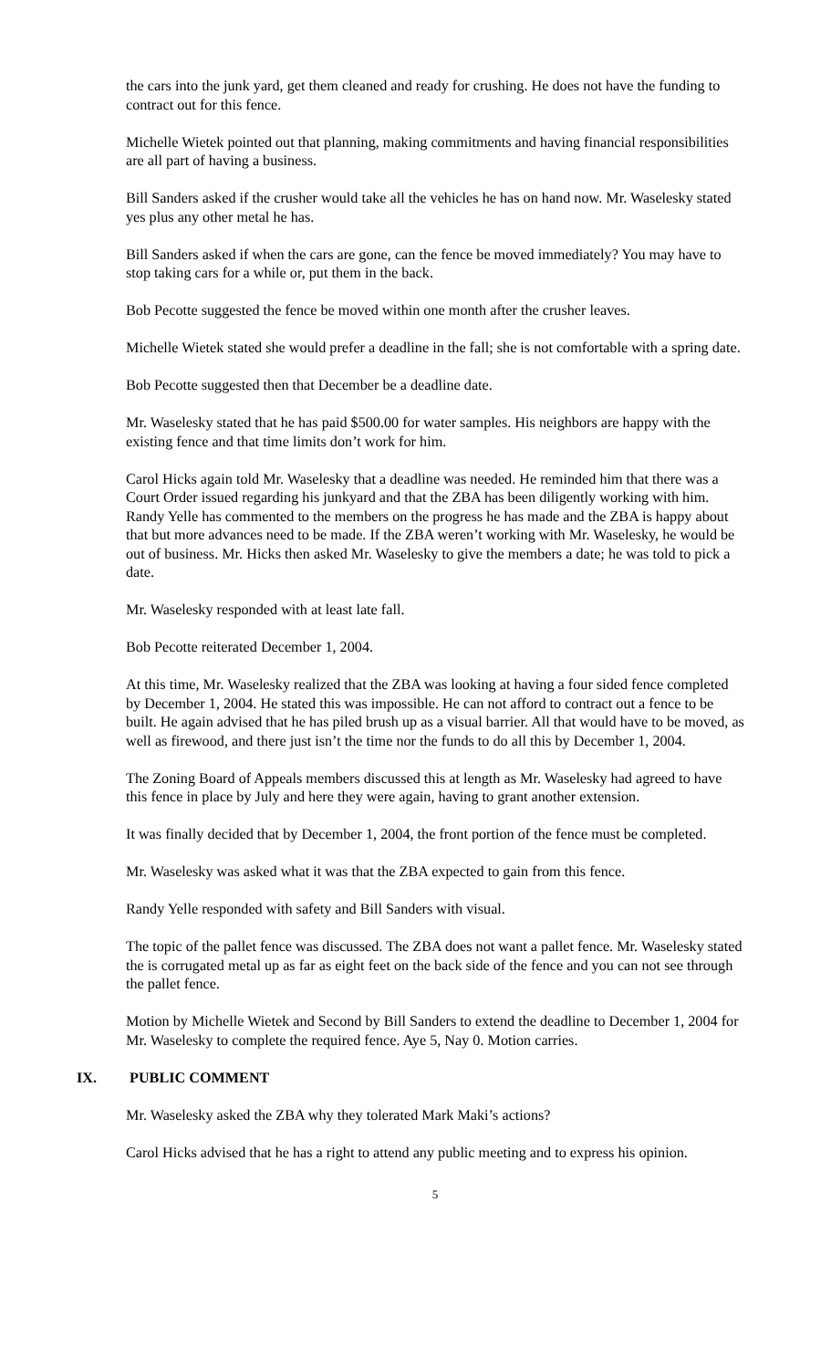the cars into the junk yard, get them cleaned and ready for crushing. He does not have the funding to contract out for this fence.
Michelle Wietek pointed out that planning, making commitments and having financial responsibilities are all part of having a business.
Bill Sanders asked if the crusher would take all the vehicles he has on hand now. Mr. Waselesky stated yes plus any other metal he has.
Bill Sanders asked if when the cars are gone, can the fence be moved immediately? You may have to stop taking cars for a while or, put them in the back.
Bob Pecotte suggested the fence be moved within one month after the crusher leaves.
Michelle Wietek stated she would prefer a deadline in the fall; she is not comfortable with a spring date.
Bob Pecotte suggested then that December be a deadline date.
Mr. Waselesky stated that he has paid $500.00 for water samples. His neighbors are happy with the existing fence and that time limits don’t work for him.
Carol Hicks again told Mr. Waselesky that a deadline was needed. He reminded him that there was a Court Order issued regarding his junkyard and that the ZBA has been diligently working with him. Randy Yelle has commented to the members on the progress he has made and the ZBA is happy about that but more advances need to be made. If the ZBA weren’t working with Mr. Waselesky, he would be out of business. Mr. Hicks then asked Mr. Waselesky to give the members a date; he was told to pick a date.
Mr. Waselesky responded with at least late fall.
Bob Pecotte reiterated December 1, 2004.
At this time, Mr. Waselesky realized that the ZBA was looking at having a four sided fence completed by December 1, 2004. He stated this was impossible. He can not afford to contract out a fence to be built. He again advised that he has piled brush up as a visual barrier. All that would have to be moved, as well as firewood, and there just isn’t the time nor the funds to do all this by December 1, 2004.
The Zoning Board of Appeals members discussed this at length as Mr. Waselesky had agreed to have this fence in place by July and here they were again, having to grant another extension.
It was finally decided that by December 1, 2004, the front portion of the fence must be completed.
Mr. Waselesky was asked what it was that the ZBA expected to gain from this fence.
Randy Yelle responded with safety and Bill Sanders with visual.
The topic of the pallet fence was discussed. The ZBA does not want a pallet fence. Mr. Waselesky stated the is corrugated metal up as far as eight feet on the back side of the fence and you can not see through the pallet fence.
Motion by Michelle Wietek and Second by Bill Sanders to extend the deadline to December 1, 2004 for Mr. Waselesky to complete the required fence. Aye 5, Nay 0. Motion carries.
IX. PUBLIC COMMENT
Mr. Waselesky asked the ZBA why they tolerated Mark Maki’s actions?
Carol Hicks advised that he has a right to attend any public meeting and to express his opinion.
5